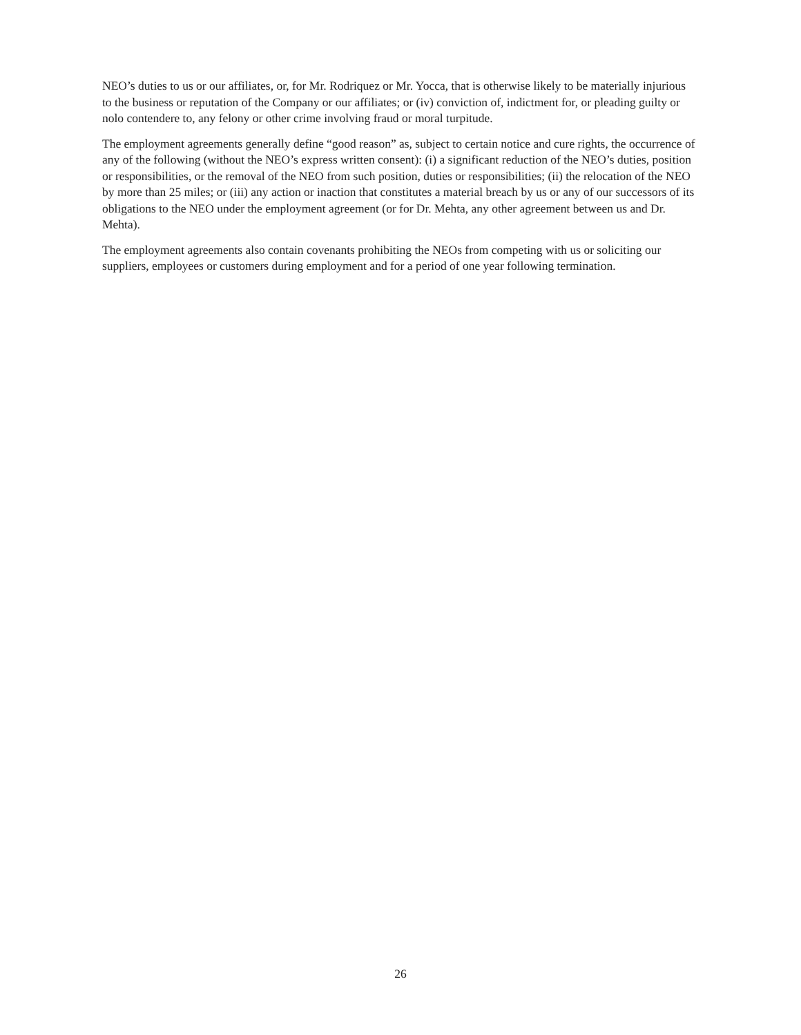NEO’s duties to us or our affiliates, or, for Mr. Rodriquez or Mr. Yocca, that is otherwise likely to be materially injurious to the business or reputation of the Company or our affiliates; or (iv) conviction of, indictment for, or pleading guilty or nolo contendere to, any felony or other crime involving fraud or moral turpitude.
The employment agreements generally define “good reason” as, subject to certain notice and cure rights, the occurrence of any of the following (without the NEO’s express written consent): (i) a significant reduction of the NEO’s duties, position or responsibilities, or the removal of the NEO from such position, duties or responsibilities; (ii) the relocation of the NEO by more than 25 miles; or (iii) any action or inaction that constitutes a material breach by us or any of our successors of its obligations to the NEO under the employment agreement (or for Dr. Mehta, any other agreement between us and Dr. Mehta).
The employment agreements also contain covenants prohibiting the NEOs from competing with us or soliciting our suppliers, employees or customers during employment and for a period of one year following termination.
26